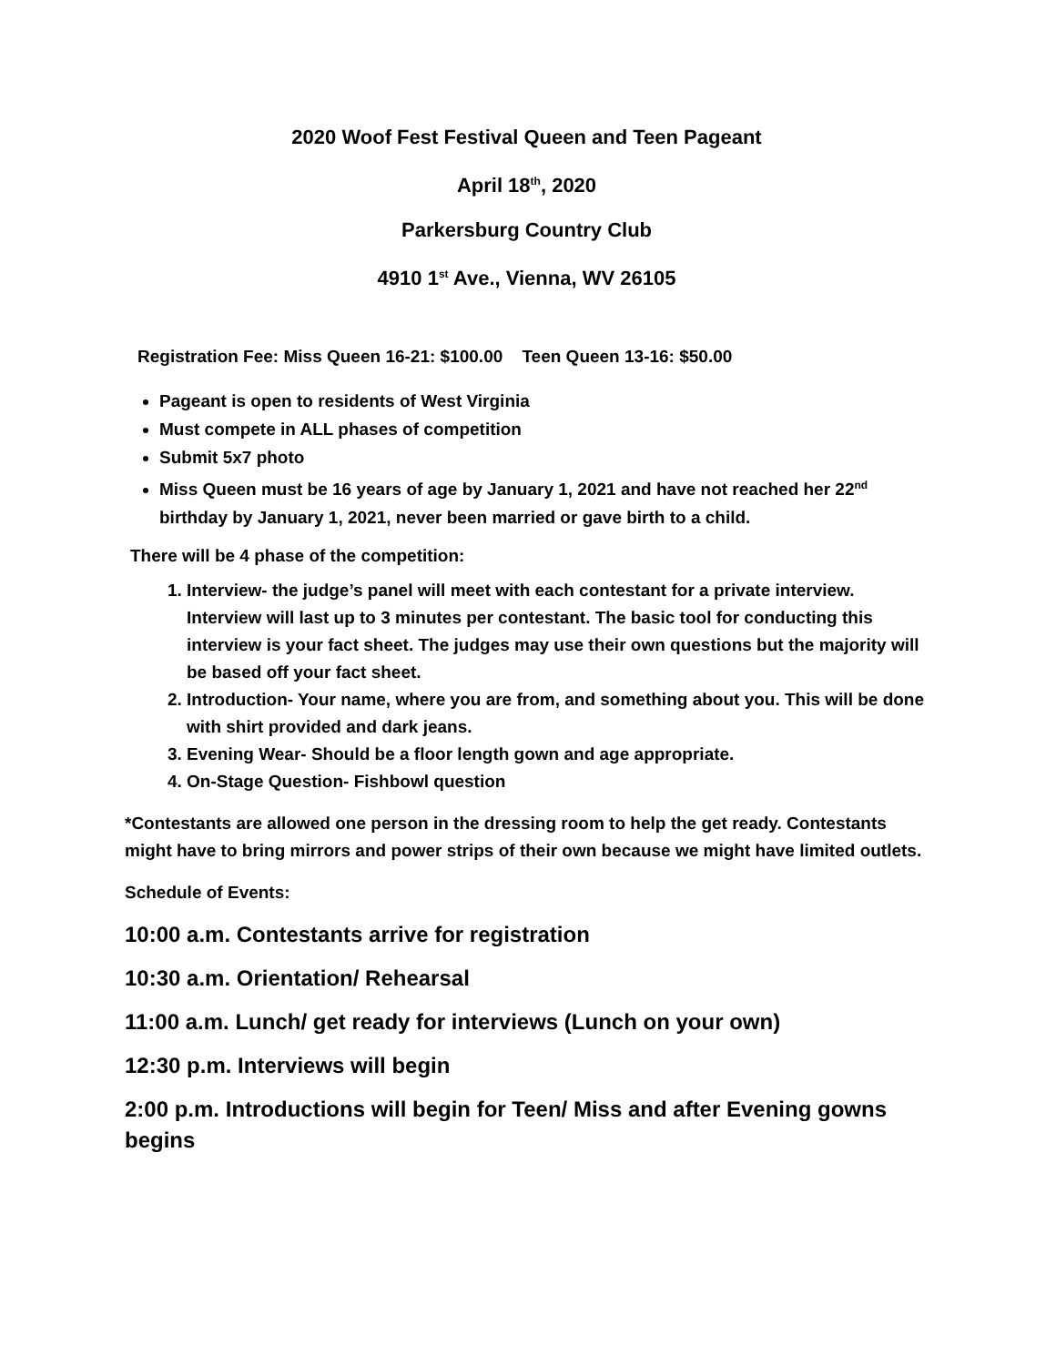2020 Woof Fest Festival Queen and Teen Pageant
April 18<sup>th</sup>, 2020
Parkersburg Country Club
4910 1<sup>st</sup> Ave., Vienna, WV 26105
Registration Fee: Miss Queen 16-21: $100.00 Teen Queen 13-16: $50.00
Pageant is open to residents of West Virginia
Must compete in ALL phases of competition
Submit 5x7 photo
Miss Queen must be 16 years of age by January 1, 2021 and have not reached her 22<sup>nd</sup> birthday by January 1, 2021, never been married or gave birth to a child.
There will be 4 phase of the competition:
1. Interview- the judge’s panel will meet with each contestant for a private interview. Interview will last up to 3 minutes per contestant. The basic tool for conducting this interview is your fact sheet. The judges may use their own questions but the majority will be based off your fact sheet.
2. Introduction- Your name, where you are from, and something about you. This will be done with shirt provided and dark jeans.
3. Evening Wear- Should be a floor length gown and age appropriate.
4. On-Stage Question- Fishbowl question
*Contestants are allowed one person in the dressing room to help the get ready. Contestants might have to bring mirrors and power strips of their own because we might have limited outlets.
Schedule of Events:
10:00 a.m. Contestants arrive for registration
10:30 a.m. Orientation/ Rehearsal
11:00 a.m. Lunch/ get ready for interviews (Lunch on your own)
12:30 p.m. Interviews will begin
2:00 p.m. Introductions will begin for Teen/ Miss and after Evening gowns begins